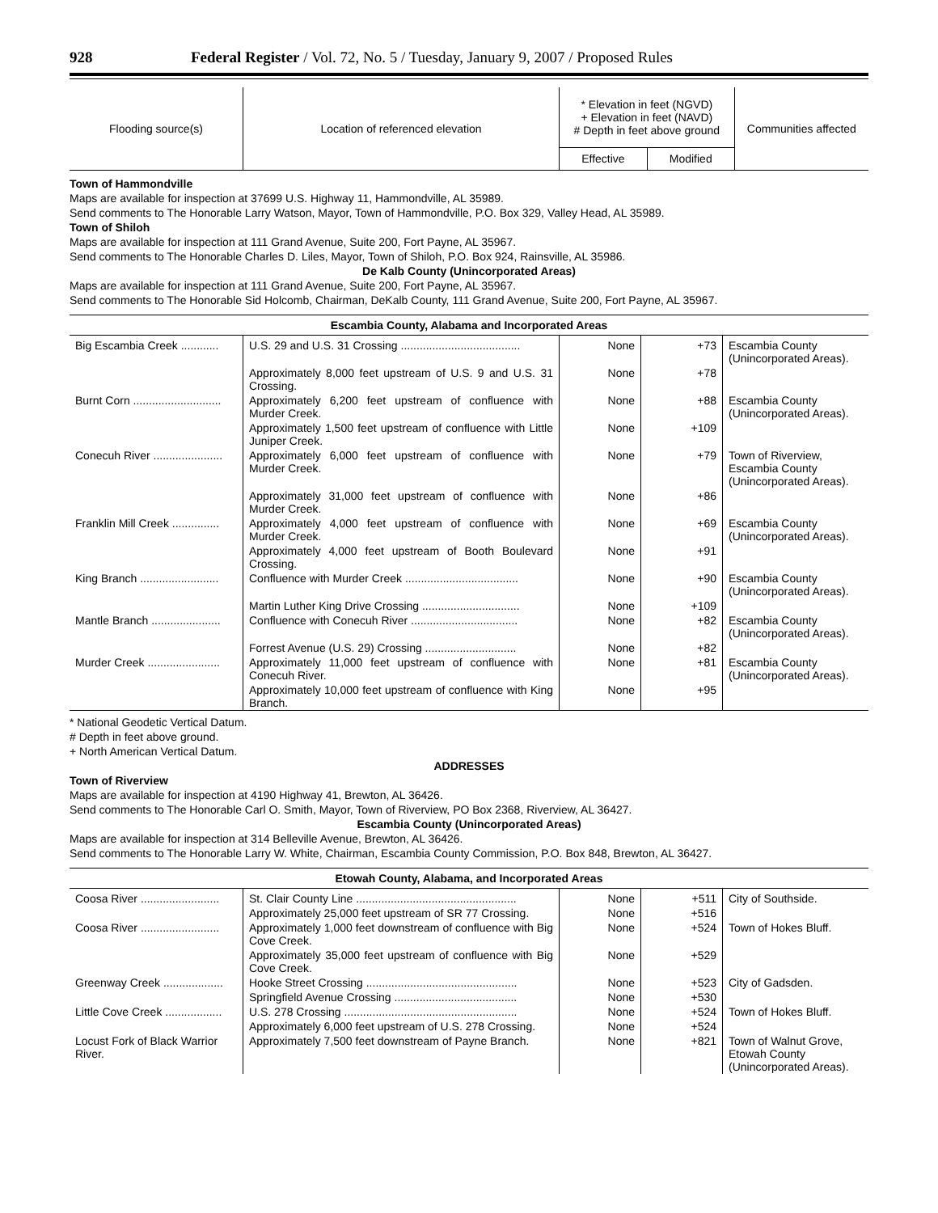928 Federal Register / Vol. 72, No. 5 / Tuesday, January 9, 2007 / Proposed Rules
| Flooding source(s) | Location of referenced elevation | * Elevation in feet (NGVD) + Elevation in feet (NAVD) # Depth in feet above ground | | Communities affected |
| --- | --- | --- | --- | --- |
| | | Effective | Modified | |
Town of Hammondville
Maps are available for inspection at 37699 U.S. Highway 11, Hammondville, AL 35989.
Send comments to The Honorable Larry Watson, Mayor, Town of Hammondville, P.O. Box 329, Valley Head, AL 35989.
Town of Shiloh
Maps are available for inspection at 111 Grand Avenue, Suite 200, Fort Payne, AL 35967.
Send comments to The Honorable Charles D. Liles, Mayor, Town of Shiloh, P.O. Box 924, Rainsville, AL 35986.
De Kalb County (Unincorporated Areas)
Maps are available for inspection at 111 Grand Avenue, Suite 200, Fort Payne, AL 35967.
Send comments to The Honorable Sid Holcomb, Chairman, DeKalb County, 111 Grand Avenue, Suite 200, Fort Payne, AL 35967.
Escambia County, Alabama and Incorporated Areas
| Big Escambia Creek ............ | U.S. 29 and U.S. 31 Crossing ...................................... | None | +73 | Escambia County (Unincorporated Areas). |
| | Approximately 8,000 feet upstream of U.S. 9 and U.S. 31 Crossing. | None | +78 | |
| Burnt Corn ............................ | Approximately 6,200 feet upstream of confluence with Murder Creek. | None | +88 | Escambia County (Unincorporated Areas). |
| | Approximately 1,500 feet upstream of confluence with Little Juniper Creek. | None | +109 | |
| Conecuh River ...................... | Approximately 6,000 feet upstream of confluence with Murder Creek. | None | +79 | Town of Riverview, Escambia County (Unincorporated Areas). |
| | Approximately 31,000 feet upstream of confluence with Murder Creek. | None | +86 | |
| Franklin Mill Creek ............... | Approximately 4,000 feet upstream of confluence with Murder Creek. | None | +69 | Escambia County (Unincorporated Areas). |
| | Approximately 4,000 feet upstream of Booth Boulevard Crossing. | None | +91 | |
| King Branch ......................... | Confluence with Murder Creek .................................... | None | +90 | Escambia County (Unincorporated Areas). |
| | Martin Luther King Drive Crossing ............................... | None | +109 | |
| Mantle Branch ...................... | Confluence with Conecuh River .................................. | None | +82 | Escambia County (Unincorporated Areas). |
| | Forrest Avenue (U.S. 29) Crossing ............................. | None | +82 | |
| Murder Creek ....................... | Approximately 11,000 feet upstream of confluence with Conecuh River. | None | +81 | Escambia County (Unincorporated Areas). |
| | Approximately 10,000 feet upstream of confluence with King Branch. | None | +95 | |
* National Geodetic Vertical Datum.
# Depth in feet above ground.
+ North American Vertical Datum.
ADDRESSES
Town of Riverview
Maps are available for inspection at 4190 Highway 41, Brewton, AL 36426.
Send comments to The Honorable Carl O. Smith, Mayor, Town of Riverview, PO Box 2368, Riverview, AL 36427.
Escambia County (Unincorporated Areas)
Maps are available for inspection at 314 Belleville Avenue, Brewton, AL 36426.
Send comments to The Honorable Larry W. White, Chairman, Escambia County Commission, P.O. Box 848, Brewton, AL 36427.
Etowah County, Alabama, and Incorporated Areas
| Coosa River ......................... | St. Clair County Line ................................................... | None | +511 | City of Southside. |
| | Approximately 25,000 feet upstream of SR 77 Crossing. | None | +516 | |
| Coosa River ......................... | Approximately 1,000 feet downstream of confluence with Big Cove Creek. | None | +524 | Town of Hokes Bluff. |
| | Approximately 35,000 feet upstream of confluence with Big Cove Creek. | None | +529 | |
| Greenway Creek ................... | Hooke Street Crossing ................................................ | None | +523 | City of Gadsden. |
| | Springfield Avenue Crossing ....................................... | None | +530 | |
| Little Cove Creek .................. | U.S. 278 Crossing ....................................................... | None | +524 | Town of Hokes Bluff. |
| | Approximately 6,000 feet upstream of U.S. 278 Crossing. | None | +524 | |
| Locust Fork of Black Warrior River. | Approximately 7,500 feet downstream of Payne Branch. | None | +821 | Town of Walnut Grove, Etowah County (Unincorporated Areas). |